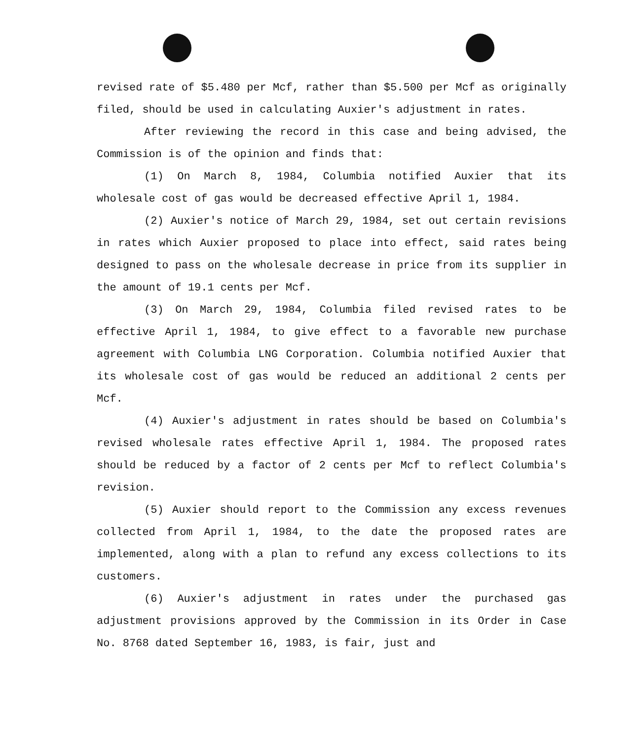revised rate of $5.480 per Mcf, rather than $5.500 per Mcf as originally filed, should be used in calculating Auxier's adjustment in rates.
After reviewing the record in this case and being advised, the Commission is of the opinion and finds that:
(1) On March 8, 1984, Columbia notified Auxier that its wholesale cost of gas would be decreased effective April 1, 1984.
(2) Auxier's notice of March 29, 1984, set out certain revisions in rates which Auxier proposed to place into effect, said rates being designed to pass on the wholesale decrease in price from its supplier in the amount of 19.1 cents per Mcf.
(3) On March 29, 1984, Columbia filed revised rates to be effective April 1, 1984, to give effect to a favorable new purchase agreement with Columbia LNG Corporation. Columbia notified Auxier that its wholesale cost of gas would be reduced an additional 2 cents per Mcf.
(4) Auxier's adjustment in rates should be based on Columbia's revised wholesale rates effective April 1, 1984. The proposed rates should be reduced by a factor of 2 cents per Mcf to reflect Columbia's revision.
(5) Auxier should report to the Commission any excess revenues collected from April 1, 1984, to the date the proposed rates are implemented, along with a plan to refund any excess collections to its customers.
(6) Auxier's adjustment in rates under the purchased gas adjustment provisions approved by the Commission in its Order in Case No. 8768 dated September 16, 1983, is fair, just and